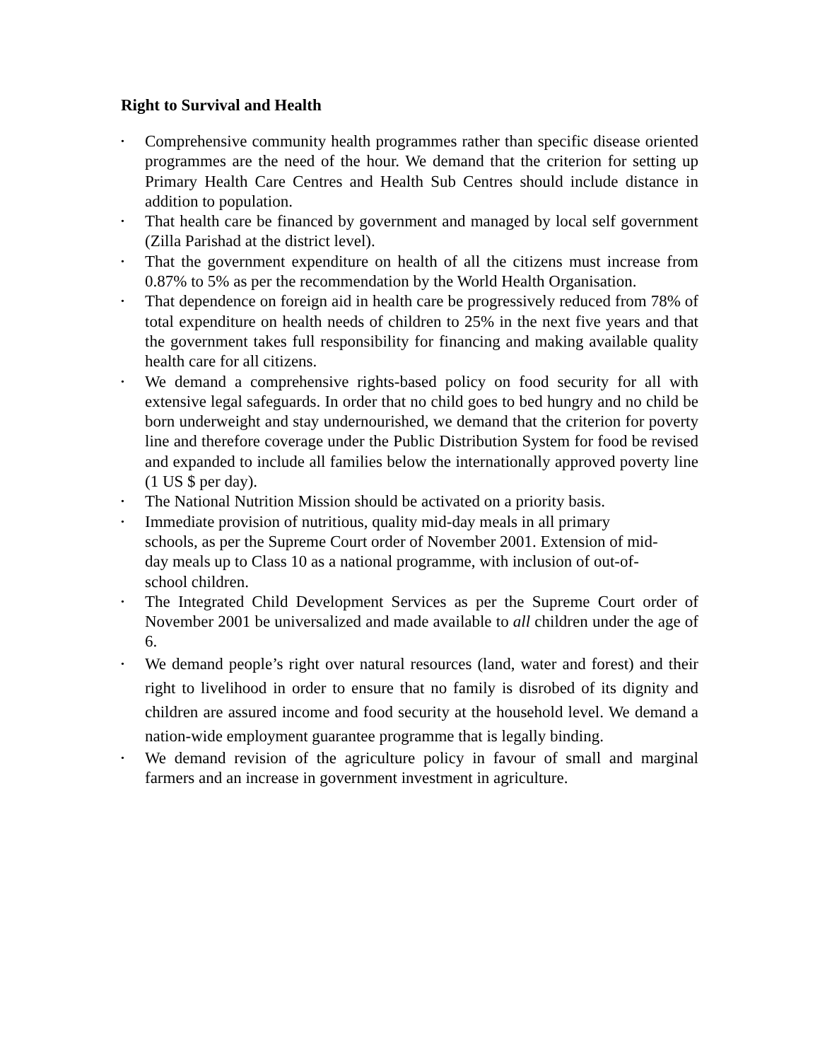Right to Survival and Health
• Comprehensive community health programmes rather than specific disease oriented programmes are the need of the hour. We demand that the criterion for setting up Primary Health Care Centres and Health Sub Centres should include distance in addition to population.
• That health care be financed by government and managed by local self government (Zilla Parishad at the district level).
• That the government expenditure on health of all the citizens must increase from 0.87% to 5% as per the recommendation by the World Health Organisation.
• That dependence on foreign aid in health care be progressively reduced from 78% of total expenditure on health needs of children to 25% in the next five years and that the government takes full responsibility for financing and making available quality health care for all citizens.
• We demand a comprehensive rights-based policy on food security for all with extensive legal safeguards. In order that no child goes to bed hungry and no child be born underweight and stay undernourished, we demand that the criterion for poverty line and therefore coverage under the Public Distribution System for food be revised and expanded to include all families below the internationally approved poverty line (1 US $ per day).
• The National Nutrition Mission should be activated on a priority basis.
• Immediate provision of nutritious, quality mid-day meals in all primary
schools, as per the Supreme Court order of November 2001. Extension of mid-
day meals up to Class 10 as a national programme, with inclusion of out-of-
school children.
• The Integrated Child Development Services as per the Supreme Court order of November 2001 be universalized and made available to all children under the age of 6.
• We demand people’s right over natural resources (land, water and forest) and their right to livelihood in order to ensure that no family is disrobed of its dignity and children are assured income and food security at the household level. We demand a nation-wide employment guarantee programme that is legally binding.
• We demand revision of the agriculture policy in favour of small and marginal farmers and an increase in government investment in agriculture.